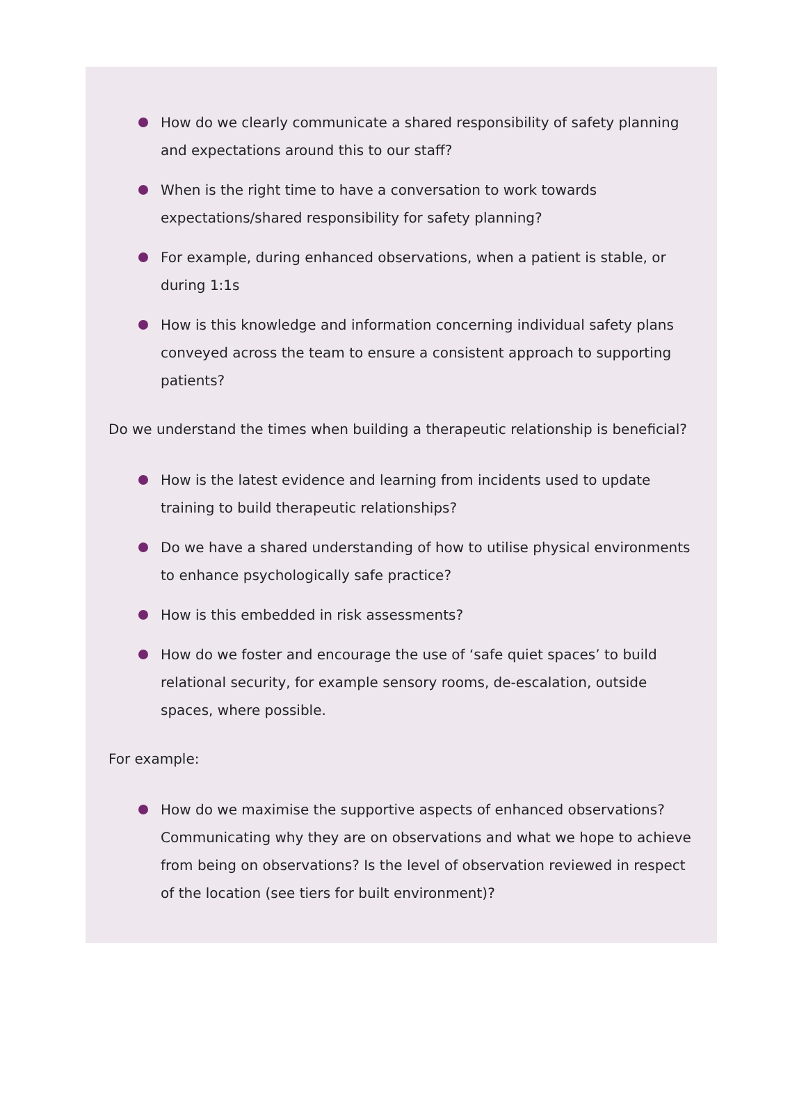How do we clearly communicate a shared responsibility of safety planning and expectations around this to our staff?
When is the right time to have a conversation to work towards expectations/shared responsibility for safety planning?
For example, during enhanced observations, when a patient is stable, or during 1:1s
How is this knowledge and information concerning individual safety plans conveyed across the team to ensure a consistent approach to supporting patients?
Do we understand the times when building a therapeutic relationship is beneficial?
How is the latest evidence and learning from incidents used to update training to build therapeutic relationships?
Do we have a shared understanding of how to utilise physical environments to enhance psychologically safe practice?
How is this embedded in risk assessments?
How do we foster and encourage the use of ‘safe quiet spaces’ to build relational security, for example sensory rooms, de-escalation, outside spaces, where possible.
For example:
How do we maximise the supportive aspects of enhanced observations? Communicating why they are on observations and what we hope to achieve from being on observations? Is the level of observation reviewed in respect of the location (see tiers for built environment)?